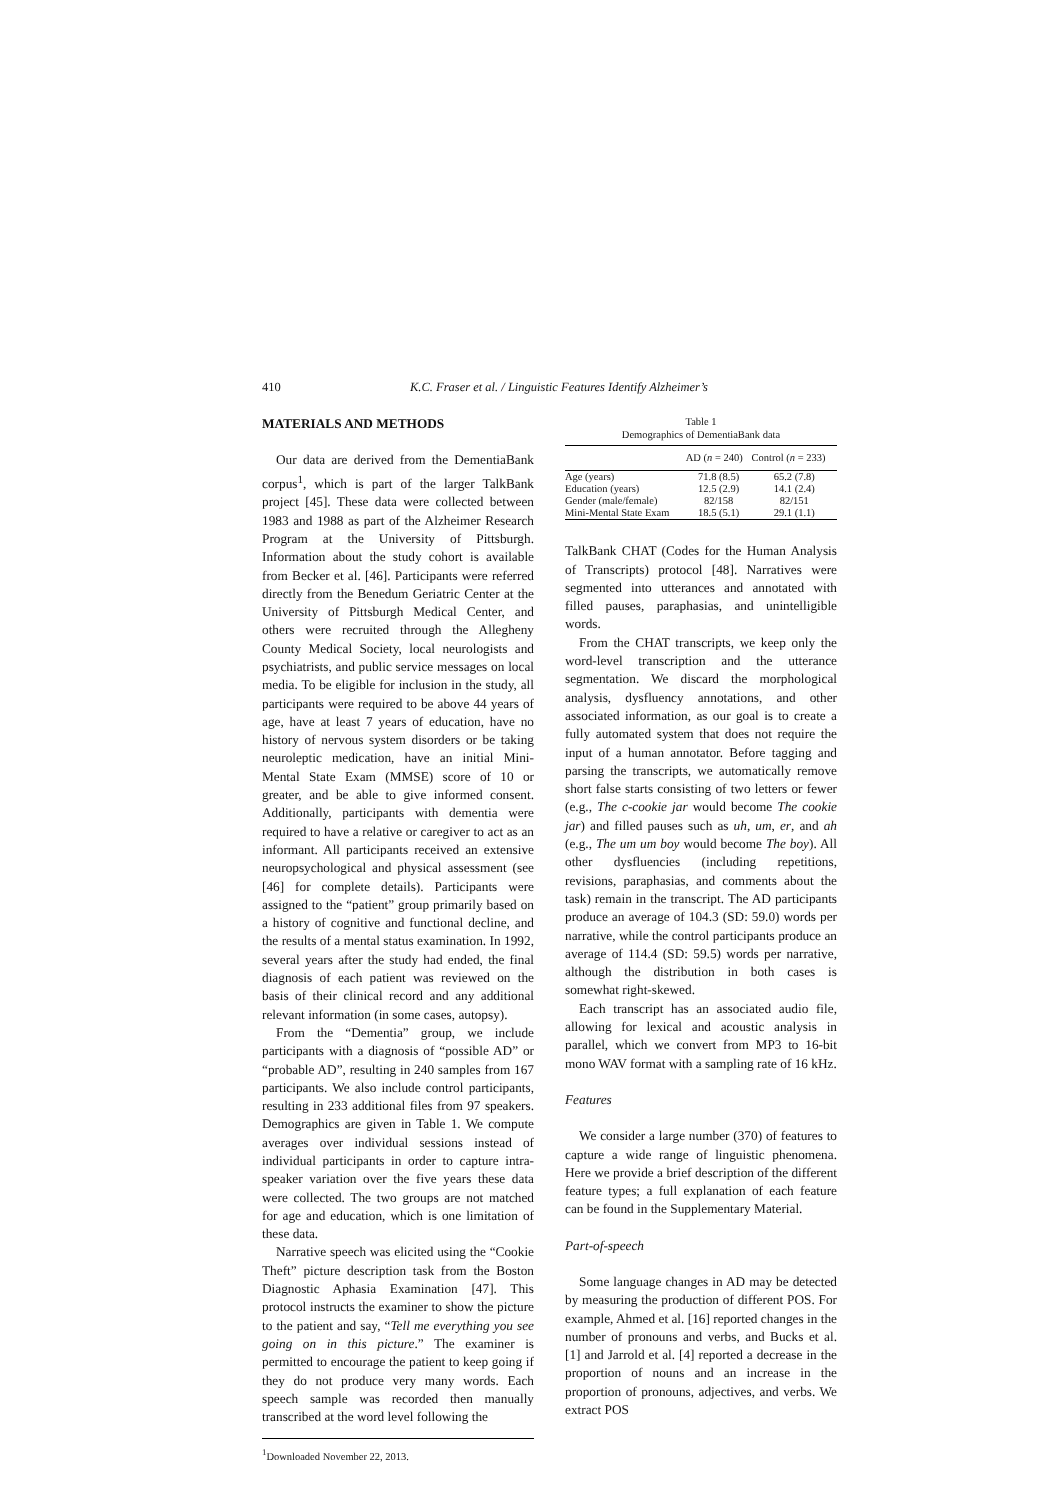410 K.C. Fraser et al. / Linguistic Features Identify Alzheimer’s
MATERIALS AND METHODS
Our data are derived from the DementiaBank corpus<sup>1</sup>, which is part of the larger TalkBank project [45]. These data were collected between 1983 and 1988 as part of the Alzheimer Research Program at the University of Pittsburgh. Information about the study cohort is available from Becker et al. [46]. Participants were referred directly from the Benedum Geriatric Center at the University of Pittsburgh Medical Center, and others were recruited through the Allegheny County Medical Society, local neurologists and psychiatrists, and public service messages on local media. To be eligible for inclusion in the study, all participants were required to be above 44 years of age, have at least 7 years of education, have no history of nervous system disorders or be taking neuroleptic medication, have an initial Mini-Mental State Exam (MMSE) score of 10 or greater, and be able to give informed consent. Additionally, participants with dementia were required to have a relative or caregiver to act as an informant. All participants received an extensive neuropsychological and physical assessment (see [46] for complete details). Participants were assigned to the “patient” group primarily based on a history of cognitive and functional decline, and the results of a mental status examination. In 1992, several years after the study had ended, the final diagnosis of each patient was reviewed on the basis of their clinical record and any additional relevant information (in some cases, autopsy).
From the “Dementia” group, we include participants with a diagnosis of “possible AD” or “probable AD”, resulting in 240 samples from 167 participants. We also include control participants, resulting in 233 additional files from 97 speakers. Demographics are given in Table 1. We compute averages over individual sessions instead of individual participants in order to capture intra-speaker variation over the five years these data were collected. The two groups are not matched for age and education, which is one limitation of these data.
Narrative speech was elicited using the “Cookie Theft” picture description task from the Boston Diagnostic Aphasia Examination [47]. This protocol instructs the examiner to show the picture to the patient and say, “Tell me everything you see going on in this picture.” The examiner is permitted to encourage the patient to keep going if they do not produce very many words. Each speech sample was recorded then manually transcribed at the word level following the
<sup>1</sup> Downloaded November 22, 2013.
Table 1
Demographics of DementiaBank data
| | AD ( n = 240) | Control ( n = 233) |
| --- | --- | --- |
| Age (years) | 71.8 (8.5) | 65.2 (7.8) |
| Education (years) | 12.5 (2.9) | 14.1 (2.4) |
| Gender (male/female) | 82/158 | 82/151 |
| Mini-Mental State Exam | 18.5 (5.1) | 29.1 (1.1) |
TalkBank CHAT (Codes for the Human Analysis of Transcripts) protocol [48]. Narratives were segmented into utterances and annotated with filled pauses, paraphasias, and unintelligible words.
From the CHAT transcripts, we keep only the word-level transcription and the utterance segmentation. We discard the morphological analysis, dysfluency annotations, and other associated information, as our goal is to create a fully automated system that does not require the input of a human annotator. Before tagging and parsing the transcripts, we automatically remove short false starts consisting of two letters or fewer (e.g., The c-cookie jar would become The cookie jar) and filled pauses such as uh, um, er, and ah (e.g., The um um boy would become The boy). All other dysfluencies (including repetitions, revisions, paraphasias, and comments about the task) remain in the transcript. The AD participants produce an average of 104.3 (SD: 59.0) words per narrative, while the control participants produce an average of 114.4 (SD: 59.5) words per narrative, although the distribution in both cases is somewhat right-skewed.
Each transcript has an associated audio file, allowing for lexical and acoustic analysis in parallel, which we convert from MP3 to 16-bit mono WAV format with a sampling rate of 16 kHz.
Features
We consider a large number (370) of features to capture a wide range of linguistic phenomena. Here we provide a brief description of the different feature types; a full explanation of each feature can be found in the Supplementary Material.
Part-of-speech
Some language changes in AD may be detected by measuring the production of different POS. For example, Ahmed et al. [16] reported changes in the number of pronouns and verbs, and Bucks et al. [1] and Jarrold et al. [4] reported a decrease in the proportion of nouns and an increase in the proportion of pronouns, adjectives, and verbs. We extract POS